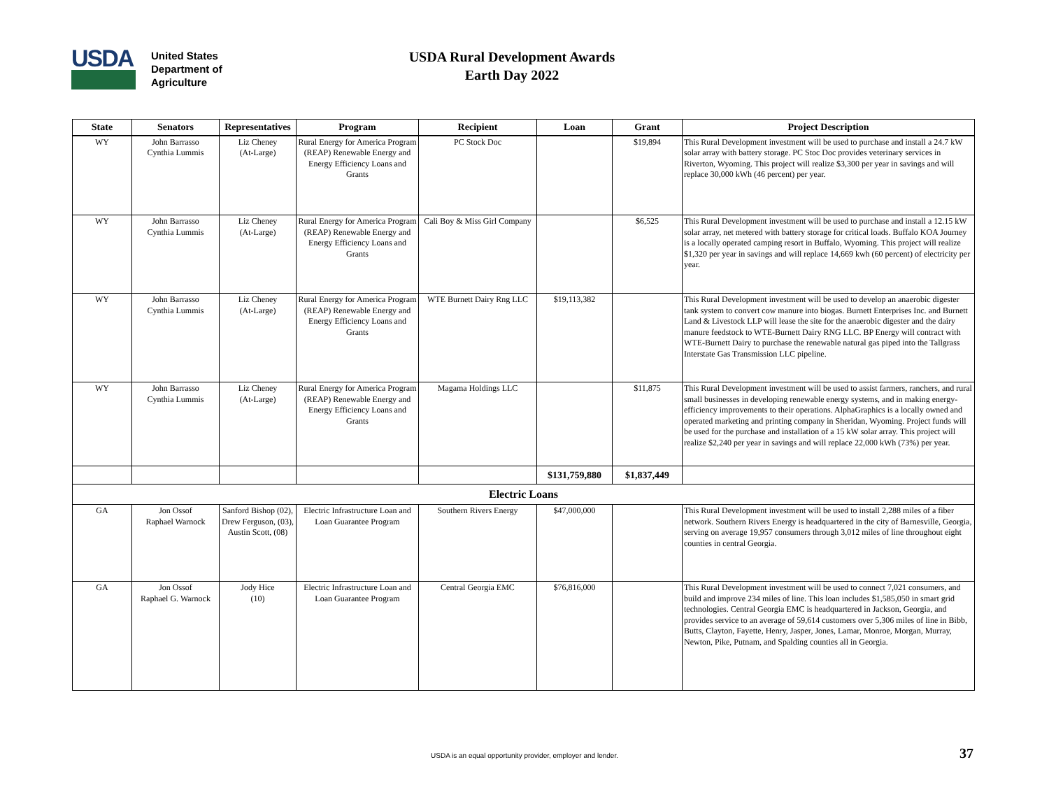USDA
United States
Department of
Agriculture
USDA Rural Development Awards
Earth Day 2022
| State | Senators | Representatives | Program | Recipient | Loan | Grant | Project Description |
| --- | --- | --- | --- | --- | --- | --- | --- |
| WY | John Barrasso Cynthia Lummis | Liz Cheney (At-Large) | Rural Energy for America Program (REAP) Renewable Energy and Energy Efficiency Loans and Grants | PC Stock Doc | | $19,894 | This Rural Development investment will be used to purchase and install a 24.7 kW solar array with battery storage. PC Stoc Doc provides veterinary services in Riverton, Wyoming. This project will realize $3,300 per year in savings and will replace 30,000 kWh (46 percent) per year. |
| WY | John Barrasso Cynthia Lummis | Liz Cheney (At-Large) | Rural Energy for America Program (REAP) Renewable Energy and Energy Efficiency Loans and Grants | Cali Boy & Miss Girl Company | | $6,525 | This Rural Development investment will be used to purchase and install a 12.15 kW solar array, net metered with battery storage for critical loads. Buffalo KOA Journey is a locally operated camping resort in Buffalo, Wyoming. This project will realize $1,320 per year in savings and will replace 14,669 kwh (60 percent) of electricity per year. |
| WY | John Barrasso Cynthia Lummis | Liz Cheney (At-Large) | Rural Energy for America Program (REAP) Renewable Energy and Energy Efficiency Loans and Grants | WTE Burnett Dairy Rng LLC | $19,113,382 | | This Rural Development investment will be used to develop an anaerobic digester tank system to convert cow manure into biogas. Burnett Enterprises Inc. and Burnett Land & Livestock LLP will lease the site for the anaerobic digester and the dairy manure feedstock to WTE-Burnett Dairy RNG LLC. BP Energy will contract with WTE-Burnett Dairy to purchase the renewable natural gas piped into the Tallgrass Interstate Gas Transmission LLC pipeline. |
| WY | John Barrasso Cynthia Lummis | Liz Cheney (At-Large) | Rural Energy for America Program (REAP) Renewable Energy and Energy Efficiency Loans and Grants | Magama Holdings LLC | | $11,875 | This Rural Development investment will be used to assist farmers, ranchers, and rural small businesses in developing renewable energy systems, and in making energy-efficiency improvements to their operations. AlphaGraphics is a locally owned and operated marketing and printing company in Sheridan, Wyoming. Project funds will be used for the purchase and installation of a 15 kW solar array. This project will realize $2,240 per year in savings and will replace 22,000 kWh (73%) per year. |
| | | | | | $131,759,880 | $1,837,449 | |
| Electric Loans | | | | | | | |
| GA | Jon Ossof Raphael Warnock | Sanford Bishop (02), Drew Ferguson, (03), Austin Scott, (08) | Electric Infrastructure Loan and Loan Guarantee Program | Southern Rivers Energy | $47,000,000 | | This Rural Development investment will be used to install 2,288 miles of a fiber network. Southern Rivers Energy is headquartered in the city of Barnesville, Georgia, serving on average 19,957 consumers through 3,012 miles of line throughout eight counties in central Georgia. |
| GA | Jon Ossof Raphael G. Warnock | Jody Hice (10) | Electric Infrastructure Loan and Loan Guarantee Program | Central Georgia EMC | $76,816,000 | | This Rural Development investment will be used to connect 7,021 consumers, and build and improve 234 miles of line. This loan includes $1,585,050 in smart grid technologies. Central Georgia EMC is headquartered in Jackson, Georgia, and provides service to an average of 59,614 customers over 5,306 miles of line in Bibb, Butts, Clayton, Fayette, Henry, Jasper, Jones, Lamar, Monroe, Morgan, Murray, Newton, Pike, Putnam, and Spalding counties all in Georgia. |
USDA is an equal opportunity provider, employer and lender. 37